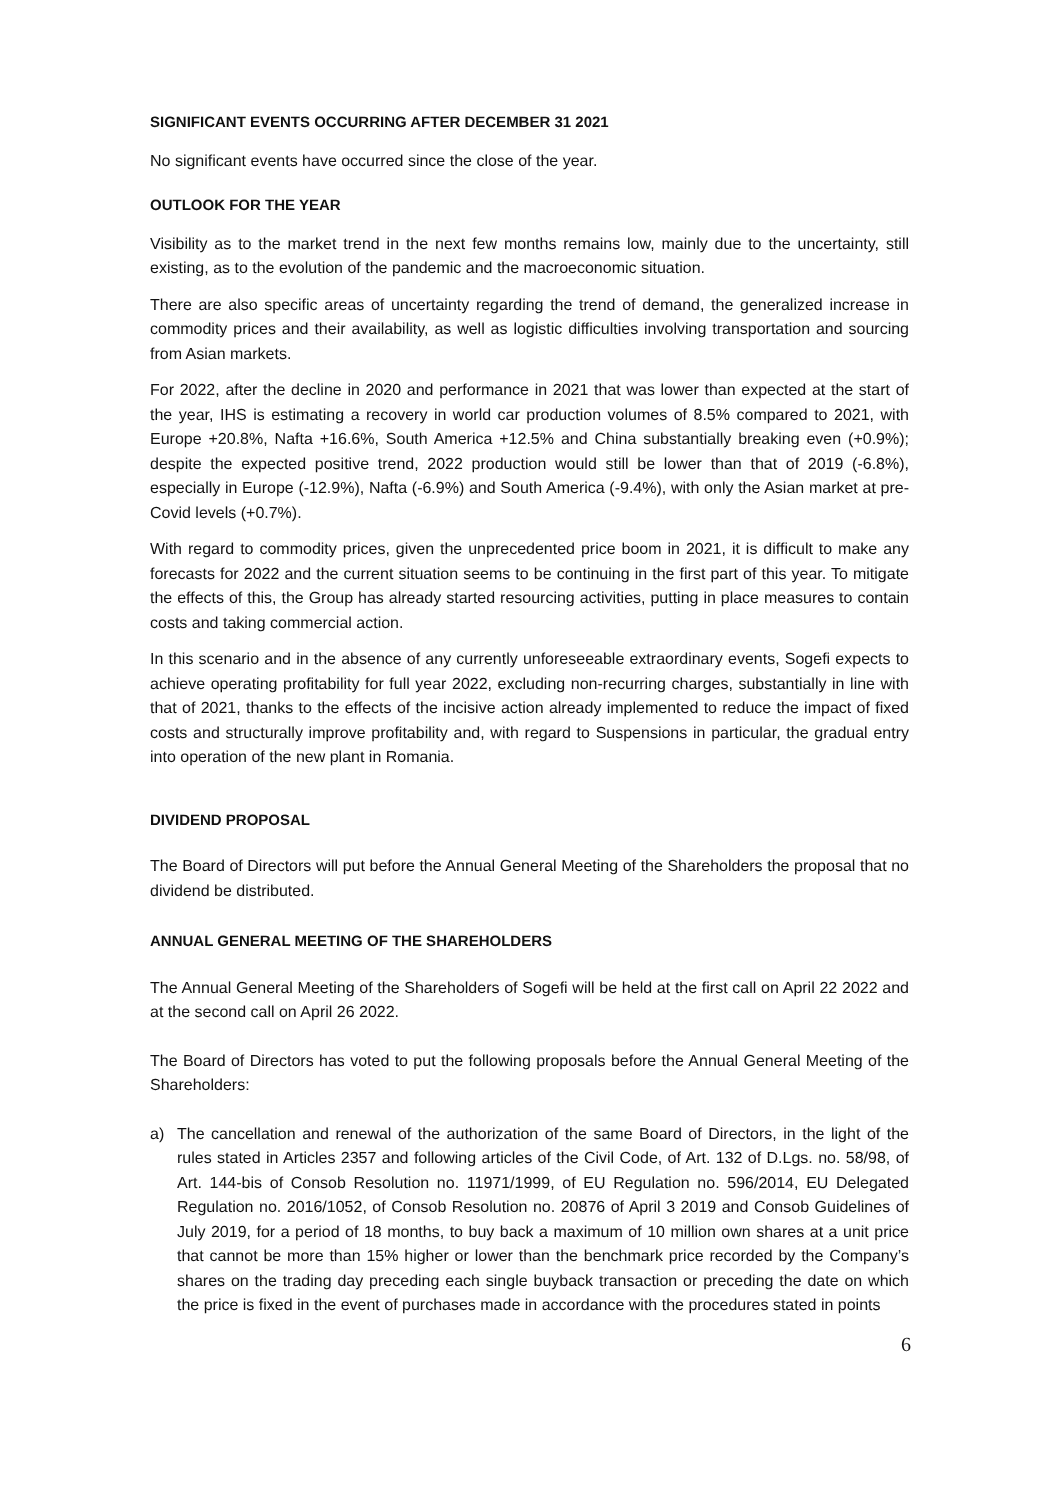SIGNIFICANT EVENTS OCCURRING AFTER DECEMBER 31 2021
No significant events have occurred since the close of the year.
OUTLOOK FOR THE YEAR
Visibility as to the market trend in the next few months remains low, mainly due to the uncertainty, still existing, as to the evolution of the pandemic and the macroeconomic situation.
There are also specific areas of uncertainty regarding the trend of demand, the generalized increase in commodity prices and their availability, as well as logistic difficulties involving transportation and sourcing from Asian markets.
For 2022, after the decline in 2020 and performance in 2021 that was lower than expected at the start of the year, IHS is estimating a recovery in world car production volumes of 8.5% compared to 2021, with Europe +20.8%, Nafta +16.6%, South America +12.5% and China substantially breaking even (+0.9%); despite the expected positive trend, 2022 production would still be lower than that of 2019 (-6.8%), especially in Europe (-12.9%), Nafta (-6.9%) and South America (-9.4%), with only the Asian market at pre-Covid levels (+0.7%).
With regard to commodity prices, given the unprecedented price boom in 2021, it is difficult to make any forecasts for 2022 and the current situation seems to be continuing in the first part of this year. To mitigate the effects of this, the Group has already started resourcing activities, putting in place measures to contain costs and taking commercial action.
In this scenario and in the absence of any currently unforeseeable extraordinary events, Sogefi expects to achieve operating profitability for full year 2022, excluding non-recurring charges, substantially in line with that of 2021, thanks to the effects of the incisive action already implemented to reduce the impact of fixed costs and structurally improve profitability and, with regard to Suspensions in particular, the gradual entry into operation of the new plant in Romania.
DIVIDEND PROPOSAL
The Board of Directors will put before the Annual General Meeting of the Shareholders the proposal that no dividend be distributed.
ANNUAL GENERAL MEETING OF THE SHAREHOLDERS
The Annual General Meeting of the Shareholders of Sogefi will be held at the first call on April 22 2022 and at the second call on April 26 2022.
The Board of Directors has voted to put the following proposals before the Annual General Meeting of the Shareholders:
a) The cancellation and renewal of the authorization of the same Board of Directors, in the light of the rules stated in Articles 2357 and following articles of the Civil Code, of Art. 132 of D.Lgs. no. 58/98, of Art. 144-bis of Consob Resolution no. 11971/1999, of EU Regulation no. 596/2014, EU Delegated Regulation no. 2016/1052, of Consob Resolution no. 20876 of April 3 2019 and Consob Guidelines of July 2019, for a period of 18 months, to buy back a maximum of 10 million own shares at a unit price that cannot be more than 15% higher or lower than the benchmark price recorded by the Company’s shares on the trading day preceding each single buyback transaction or preceding the date on which the price is fixed in the event of purchases made in accordance with the procedures stated in points
6